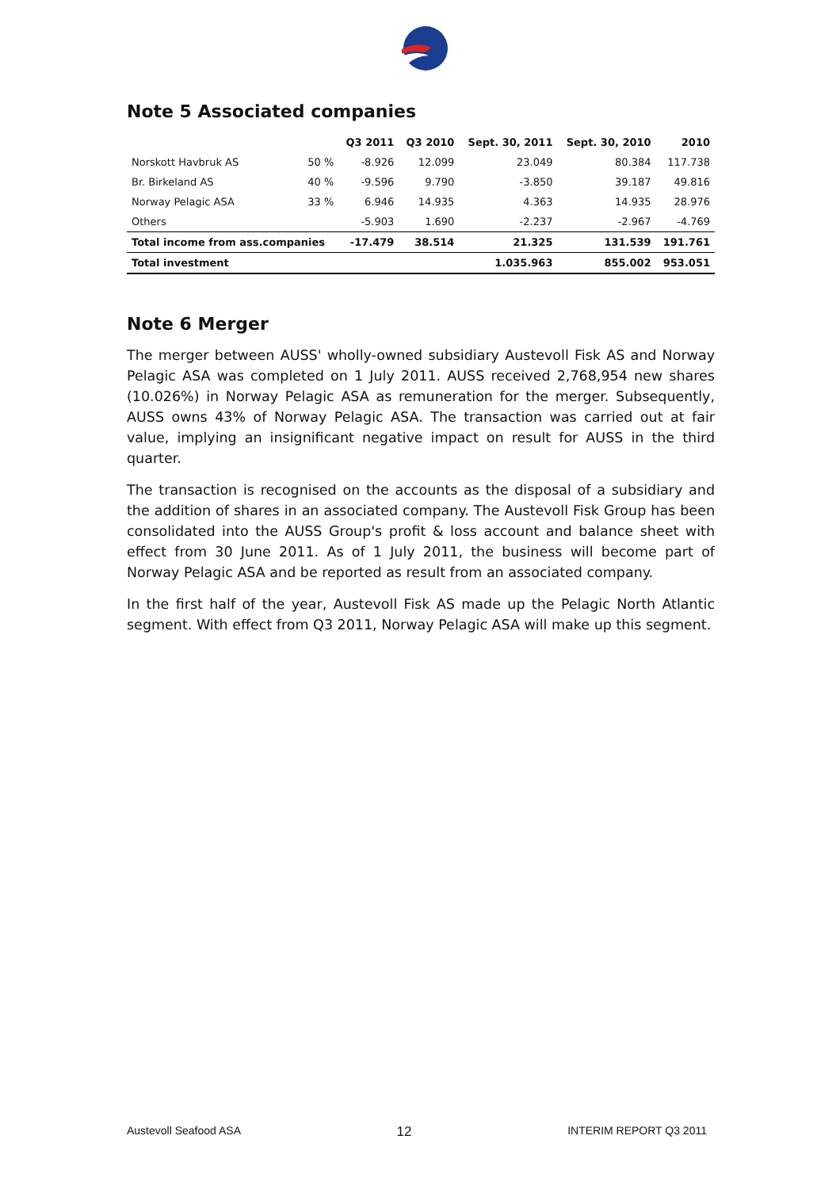Note 5 Associated companies
| | | Q3 2011 | Q3 2010 | Sept. 30, 2011 | Sept. 30, 2010 | 2010 |
| --- | --- | --- | --- | --- | --- | --- |
| Norskott Havbruk AS | 50 % | -8.926 | 12.099 | 23.049 | 80.384 | 117.738 |
| Br. Birkeland AS | 40 % | -9.596 | 9.790 | -3.850 | 39.187 | 49.816 |
| Norway Pelagic ASA | 33 % | 6.946 | 14.935 | 4.363 | 14.935 | 28.976 |
| Others | | -5.903 | 1.690 | -2.237 | -2.967 | -4.769 |
| Total income from ass.companies | | -17.479 | 38.514 | 21.325 | 131.539 | 191.761 |
| Total investment | | | | 1.035.963 | 855.002 | 953.051 |
Note 6 Merger
The merger between AUSS' wholly-owned subsidiary Austevoll Fisk AS and Norway Pelagic ASA was completed on 1 July 2011. AUSS received 2,768,954 new shares (10.026%) in Norway Pelagic ASA as remuneration for the merger. Subsequently, AUSS owns 43% of Norway Pelagic ASA. The transaction was carried out at fair value, implying an insignificant negative impact on result for AUSS in the third quarter.
The transaction is recognised on the accounts as the disposal of a subsidiary and the addition of shares in an associated company. The Austevoll Fisk Group has been consolidated into the AUSS Group's profit & loss account and balance sheet with effect from 30 June 2011. As of 1 July 2011, the business will become part of Norway Pelagic ASA and be reported as result from an associated company.
In the first half of the year, Austevoll Fisk AS made up the Pelagic North Atlantic segment. With effect from Q3 2011, Norway Pelagic ASA will make up this segment.
Austevoll Seafood ASA 12 INTERIM REPORT Q3 2011